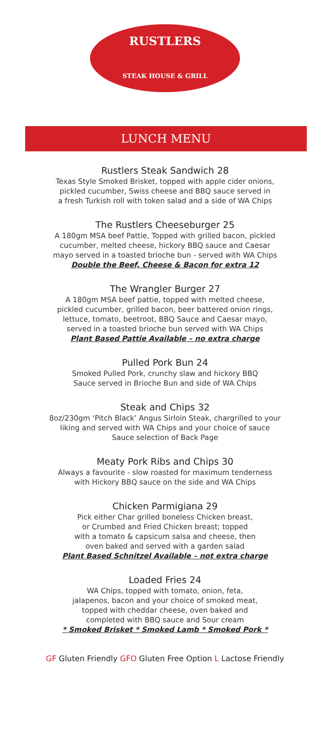RUSTLERS
STEAK HOUSE & GRILL
LUNCH MENU
Rustlers Steak Sandwich 28
Texas Style Smoked Brisket, topped with apple cider onions,
pickled cucumber, Swiss cheese and BBQ sauce served in
a fresh Turkish roll with token salad and a side of WA Chips
The Rustlers Cheeseburger 25
A 180gm MSA beef Pattie, Topped with grilled bacon, pickled
cucumber, melted cheese, hickory BBQ sauce and Caesar
mayo served in a toasted brioche bun - served with WA Chips
Double the Beef, Cheese & Bacon for extra 12
The Wrangler Burger 27
A 180gm MSA beef pattie, topped with melted cheese,
pickled cucumber, grilled bacon, beer battered onion rings,
lettuce, tomato, beetroot, BBQ Sauce and Caesar mayo,
served in a toasted brioche bun served with WA Chips
Plant Based Pattie Available – no extra charge
Pulled Pork Bun 24
Smoked Pulled Pork, crunchy slaw and hickory BBQ
Sauce served in Brioche Bun and side of WA Chips
Steak and Chips 32
8oz/230gm ‘Pitch Black’ Angus Sirloin Steak, chargrilled to your
liking and served with WA Chips and your choice of sauce
Sauce selection of Back Page
Meaty Pork Ribs and Chips 30
Always a favourite - slow roasted for maximum tenderness
with Hickory BBQ sauce on the side and WA Chips
Chicken Parmigiana 29
Pick either Char grilled boneless Chicken breast,
or Crumbed and Fried Chicken breast; topped
with a tomato & capsicum salsa and cheese, then
oven baked and served with a garden salad
Plant Based Schnitzel Available – not extra charge
Loaded Fries 24
WA Chips, topped with tomato, onion, feta,
jalapenos, bacon and your choice of smoked meat,
topped with cheddar cheese, oven baked and
completed with BBQ sauce and Sour cream
* Smoked Brisket * Smoked Lamb * Smoked Pork *
GF Gluten Friendly GFO Gluten Free Option L Lactose Friendly